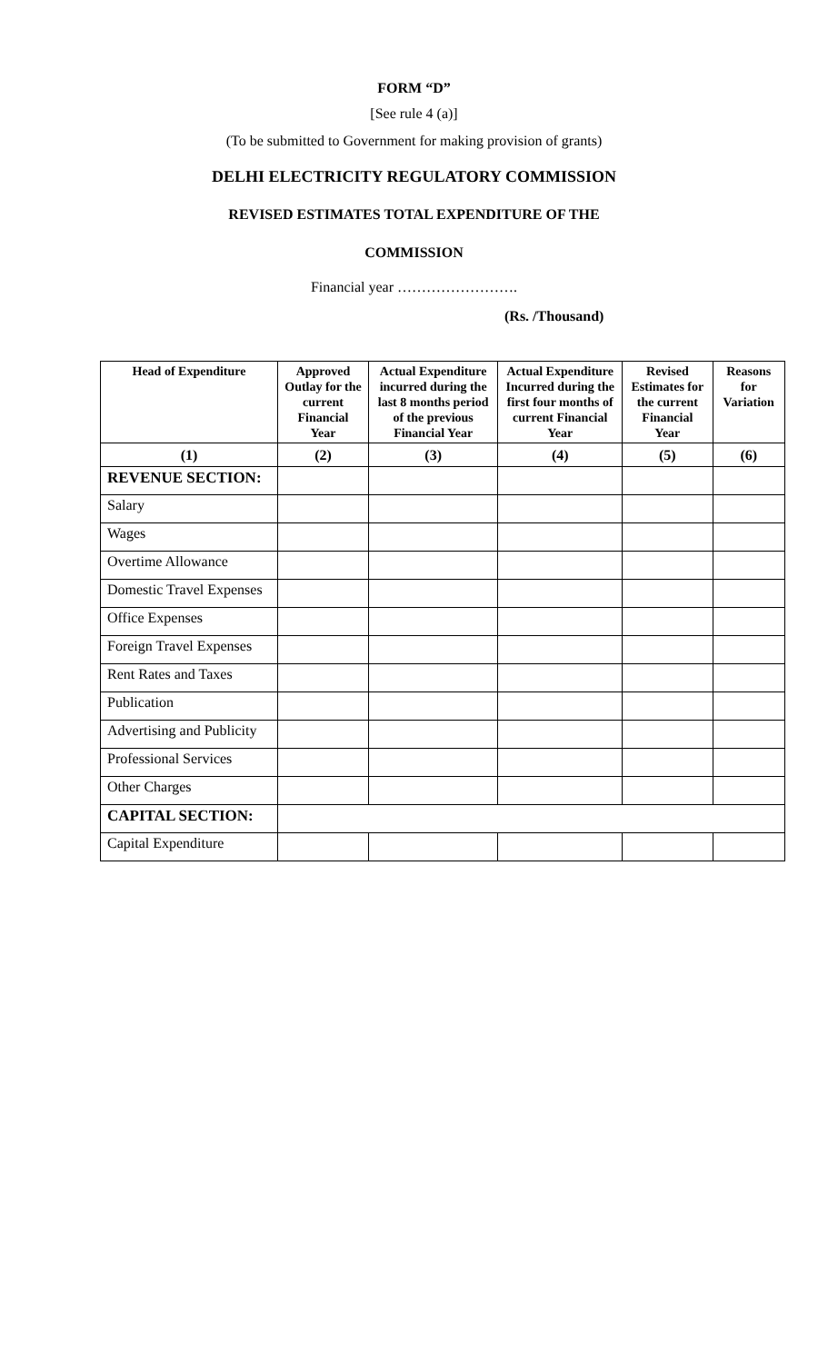FORM “D”
[See rule 4 (a)]
(To be submitted to Government for making provision of grants)
DELHI ELECTRICITY REGULATORY COMMISSION
REVISED ESTIMATES TOTAL EXPENDITURE OF THE
COMMISSION
Financial year …………………….
(Rs. /Thousand)
| Head of Expenditure | Approved Outlay for the current Financial Year | Actual Expenditure incurred during the last 8 months period of the previous Financial Year | Actual Expenditure Incurred during the first four months of current Financial Year | Revised Estimates for the current Financial Year | Reasons for Variation |
| --- | --- | --- | --- | --- | --- |
| (1) | (2) | (3) | (4) | (5) | (6) |
| REVENUE SECTION: | | | | | |
| Salary | | | | | |
| Wages | | | | | |
| Overtime Allowance | | | | | |
| Domestic Travel Expenses | | | | | |
| Office Expenses | | | | | |
| Foreign Travel Expenses | | | | | |
| Rent Rates and Taxes | | | | | |
| Publication | | | | | |
| Advertising and Publicity | | | | | |
| Professional Services | | | | | |
| Other Charges | | | | | |
| CAPITAL SECTION: | | | | | |
| Capital Expenditure | | | | | |